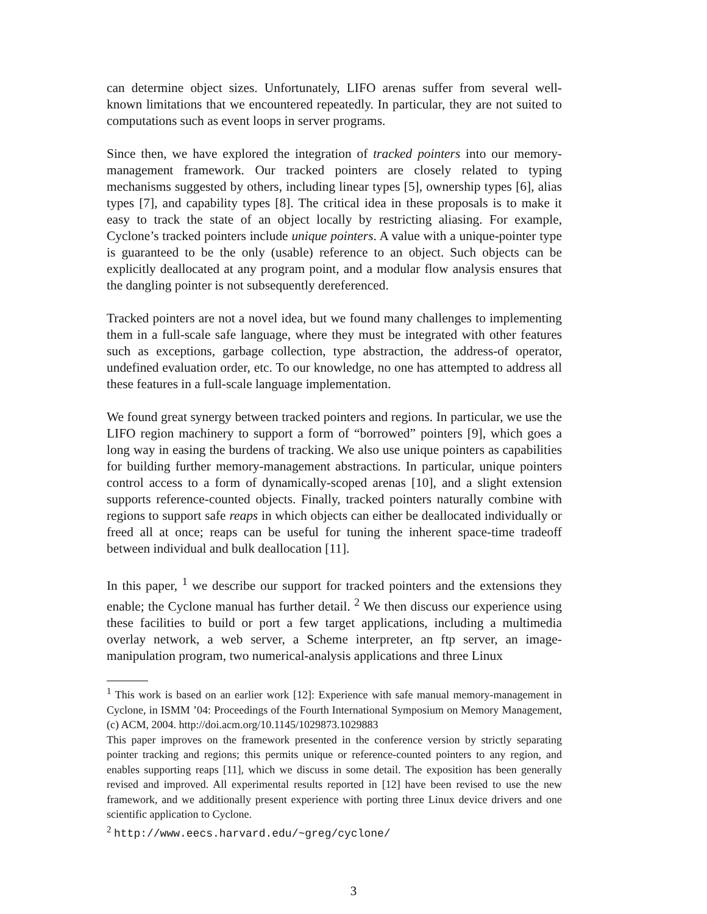can determine object sizes. Unfortunately, LIFO arenas suffer from several well-known limitations that we encountered repeatedly. In particular, they are not suited to computations such as event loops in server programs.
Since then, we have explored the integration of tracked pointers into our memory-management framework. Our tracked pointers are closely related to typing mechanisms suggested by others, including linear types [5], ownership types [6], alias types [7], and capability types [8]. The critical idea in these proposals is to make it easy to track the state of an object locally by restricting aliasing. For example, Cyclone’s tracked pointers include unique pointers. A value with a unique-pointer type is guaranteed to be the only (usable) reference to an object. Such objects can be explicitly deallocated at any program point, and a modular flow analysis ensures that the dangling pointer is not subsequently dereferenced.
Tracked pointers are not a novel idea, but we found many challenges to implementing them in a full-scale safe language, where they must be integrated with other features such as exceptions, garbage collection, type abstraction, the address-of operator, undefined evaluation order, etc. To our knowledge, no one has attempted to address all these features in a full-scale language implementation.
We found great synergy between tracked pointers and regions. In particular, we use the LIFO region machinery to support a form of “borrowed” pointers [9], which goes a long way in easing the burdens of tracking. We also use unique pointers as capabilities for building further memory-management abstractions. In particular, unique pointers control access to a form of dynamically-scoped arenas [10], and a slight extension supports reference-counted objects. Finally, tracked pointers naturally combine with regions to support safe reaps in which objects can either be deallocated individually or freed all at once; reaps can be useful for tuning the inherent space-time tradeoff between individual and bulk deallocation [11].
In this paper, <sup>1</sup> we describe our support for tracked pointers and the extensions they enable; the Cyclone manual has further detail. <sup>2</sup> We then discuss our experience using these facilities to build or port a few target applications, including a multimedia overlay network, a web server, a Scheme interpreter, an ftp server, an image-manipulation program, two numerical-analysis applications and three Linux
<sup>1</sup> This work is based on an earlier work [12]: Experience with safe manual memory-management in Cyclone, in ISMM ’04: Proceedings of the Fourth International Symposium on Memory Management, (c) ACM, 2004. http://doi.acm.org/10.1145/1029873.1029883
This paper improves on the framework presented in the conference version by strictly separating pointer tracking and regions; this permits unique or reference-counted pointers to any region, and enables supporting reaps [11], which we discuss in some detail. The exposition has been generally revised and improved. All experimental results reported in [12] have been revised to use the new framework, and we additionally present experience with porting three Linux device drivers and one scientific application to Cyclone.
<sup>2</sup> http://www.eecs.harvard.edu/~greg/cyclone/
3